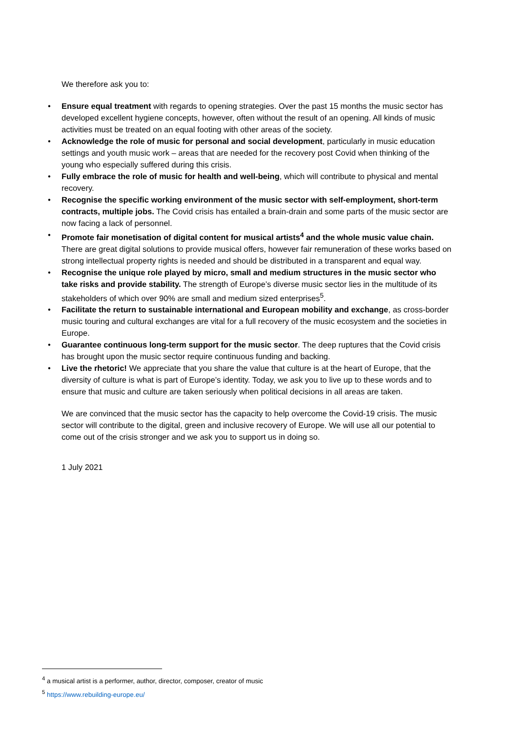We therefore ask you to:
• Ensure equal treatment with regards to opening strategies. Over the past 15 months the music sector has developed excellent hygiene concepts, however, often without the result of an opening. All kinds of music activities must be treated on an equal footing with other areas of the society.
• Acknowledge the role of music for personal and social development, particularly in music education settings and youth music work – areas that are needed for the recovery post Covid when thinking of the young who especially suffered during this crisis.
• Fully embrace the role of music for health and well-being, which will contribute to physical and mental recovery.
• Recognise the specific working environment of the music sector with self-employment, short-term contracts, multiple jobs. The Covid crisis has entailed a brain-drain and some parts of the music sector are now facing a lack of personnel.
• Promote fair monetisation of digital content for musical artists<sup>4</sup> and the whole music value chain. There are great digital solutions to provide musical offers, however fair remuneration of these works based on strong intellectual property rights is needed and should be distributed in a transparent and equal way.
• Recognise the unique role played by micro, small and medium structures in the music sector who take risks and provide stability. The strength of Europe’s diverse music sector lies in the multitude of its stakeholders of which over 90% are small and medium sized enterprises<sup>5</sup>.
• Facilitate the return to sustainable international and European mobility and exchange, as cross-border music touring and cultural exchanges are vital for a full recovery of the music ecosystem and the societies in Europe.
• Guarantee continuous long-term support for the music sector. The deep ruptures that the Covid crisis has brought upon the music sector require continuous funding and backing.
• Live the rhetoric! We appreciate that you share the value that culture is at the heart of Europe, that the diversity of culture is what is part of Europe’s identity. Today, we ask you to live up to these words and to ensure that music and culture are taken seriously when political decisions in all areas are taken.
We are convinced that the music sector has the capacity to help overcome the Covid-19 crisis. The music sector will contribute to the digital, green and inclusive recovery of Europe. We will use all our potential to come out of the crisis stronger and we ask you to support us in doing so.
1 July 2021
<sup>4</sup> a musical artist is a performer, author, director, composer, creator of music
<sup>5</sup> https://www.rebuilding-europe.eu/